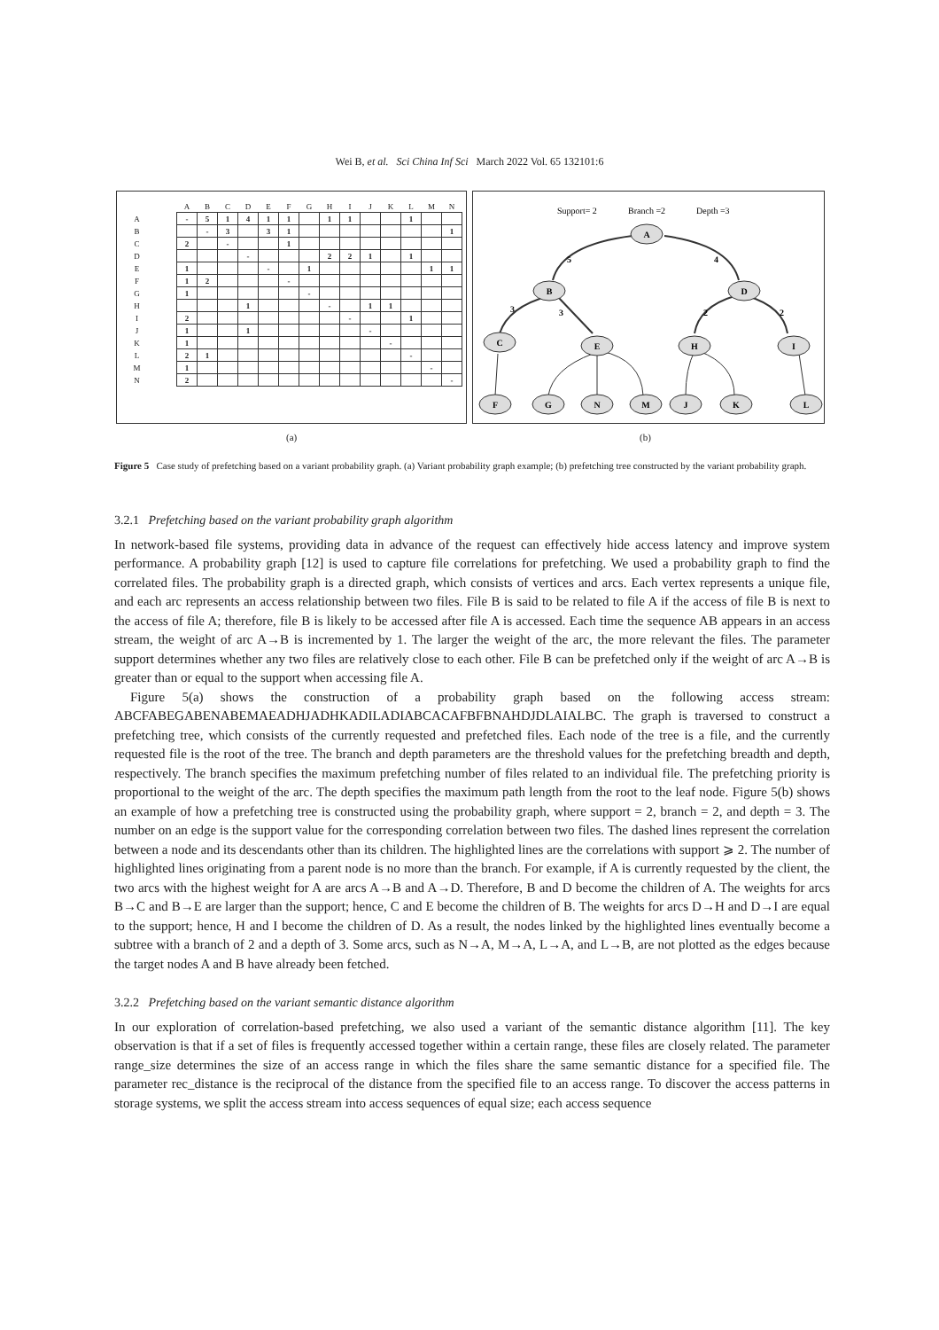Wei B, et al. Sci China Inf Sci March 2022 Vol. 65 132101:6
| | | A | B | C | D | E | F | G | H | I | J | K | L | M | N |
| --- | --- | --- | --- | --- | --- | --- | --- | --- | --- | --- | --- | --- | --- | --- | --- |
| A | | - | 5 | 1 | 4 | 1 | 1 | | 1 | 1 | | | 1 | | |
| B | | | - | 3 | | 3 | 1 | | | | | | | | 1 |
| C | | 2 | | - | | | 1 | | | | | | | | |
| D | | | | | - | | | | 2 | 2 | 1 | | 1 | | |
| E | | 1 | | | | - | | 1 | | | | | | 1 | 1 |
| F | | 1 | 2 | | | | - | | | | | | | | |
| G | | 1 | | | | | | - | | | | | | | |
| H | | | | | 1 | | | | - | | 1 | 1 | | | |
| I | | 2 | | | | | | | | - | | | 1 | | |
| J | | 1 | | | 1 | | | | | | - | | | | |
| K | | 1 | | | | | | | | | | - | | | |
| L | | 2 | 1 | | | | | | | | | | - | | |
| M | | 1 | | | | | | | | | | | | - | |
| N | | 2 | | | | | | | | | | | | | - |
Support= 2
Branch =2
Depth =3
A
B
D
C
E
H
I
F
G
N
M
J
K
L
5
4
3
3
2
2
(a) (b)
Figure 5 Case study of prefetching based on a variant probability graph. (a) Variant probability graph example; (b) prefetching tree constructed by the variant probability graph.
3.2.1 Prefetching based on the variant probability graph algorithm
In network-based file systems, providing data in advance of the request can effectively hide access latency and improve system performance. A probability graph [12] is used to capture file correlations for prefetching. We used a probability graph to find the correlated files. The probability graph is a directed graph, which consists of vertices and arcs. Each vertex represents a unique file, and each arc represents an access relationship between two files. File B is said to be related to file A if the access of file B is next to the access of file A; therefore, file B is likely to be accessed after file A is accessed. Each time the sequence AB appears in an access stream, the weight of arc A→B is incremented by 1. The larger the weight of the arc, the more relevant the files. The parameter support determines whether any two files are relatively close to each other. File B can be prefetched only if the weight of arc A→B is greater than or equal to the support when accessing file A.
Figure 5(a) shows the construction of a probability graph based on the following access stream: ABCFABEGABENABEMAEADHJADHKADILADIABCACAFBFBNAHDJDLAIALBC. The graph is traversed to construct a prefetching tree, which consists of the currently requested and prefetched files. Each node of the tree is a file, and the currently requested file is the root of the tree. The branch and depth parameters are the threshold values for the prefetching breadth and depth, respectively. The branch specifies the maximum prefetching number of files related to an individual file. The prefetching priority is proportional to the weight of the arc. The depth specifies the maximum path length from the root to the leaf node. Figure 5(b) shows an example of how a prefetching tree is constructed using the probability graph, where support = 2, branch = 2, and depth = 3. The number on an edge is the support value for the corresponding correlation between two files. The dashed lines represent the correlation between a node and its descendants other than its children. The highlighted lines are the correlations with support ⩾ 2. The number of highlighted lines originating from a parent node is no more than the branch. For example, if A is currently requested by the client, the two arcs with the highest weight for A are arcs A→B and A→D. Therefore, B and D become the children of A. The weights for arcs B→C and B→E are larger than the support; hence, C and E become the children of B. The weights for arcs D→H and D→I are equal to the support; hence, H and I become the children of D. As a result, the nodes linked by the highlighted lines eventually become a subtree with a branch of 2 and a depth of 3. Some arcs, such as N→A, M→A, L→A, and L→B, are not plotted as the edges because the target nodes A and B have already been fetched.
3.2.2 Prefetching based on the variant semantic distance algorithm
In our exploration of correlation-based prefetching, we also used a variant of the semantic distance algorithm [11]. The key observation is that if a set of files is frequently accessed together within a certain range, these files are closely related. The parameter range_size determines the size of an access range in which the files share the same semantic distance for a specified file. The parameter rec_distance is the reciprocal of the distance from the specified file to an access range. To discover the access patterns in storage systems, we split the access stream into access sequences of equal size; each access sequence